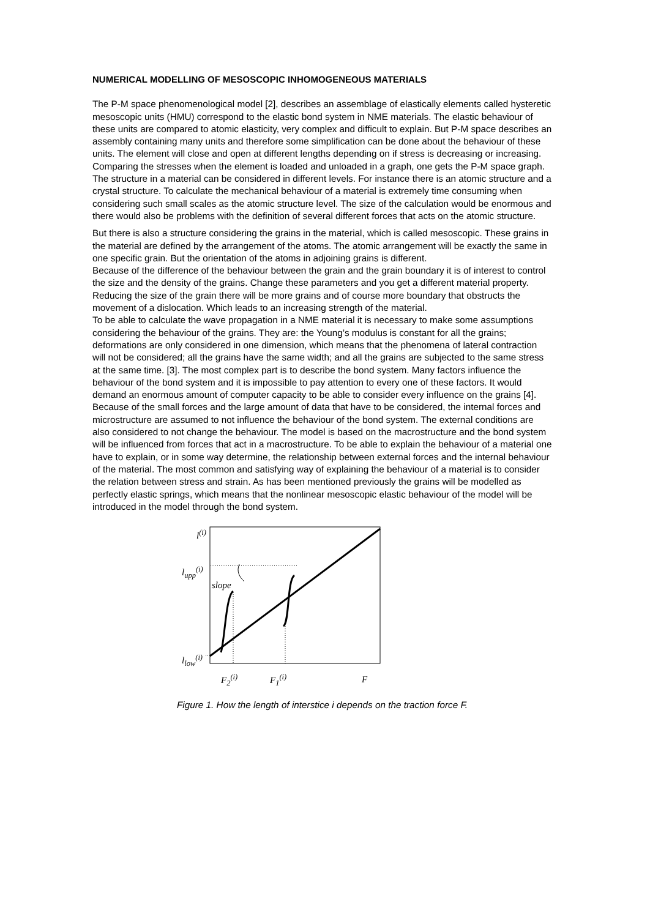NUMERICAL MODELLING OF MESOSCOPIC INHOMOGENEOUS MATERIALS
The P-M space phenomenological model [2], describes an assemblage of elastically elements called hysteretic mesoscopic units (HMU) correspond to the elastic bond system in NME materials. The elastic behaviour of these units are compared to atomic elasticity, very complex and difficult to explain. But P-M space describes an assembly containing many units and therefore some simplification can be done about the behaviour of these units. The element will close and open at different lengths depending on if stress is decreasing or increasing. Comparing the stresses when the element is loaded and unloaded in a graph, one gets the P-M space graph.
The structure in a material can be considered in different levels. For instance there is an atomic structure and a crystal structure. To calculate the mechanical behaviour of a material is extremely time consuming when considering such small scales as the atomic structure level. The size of the calculation would be enormous and there would also be problems with the definition of several different forces that acts on the atomic structure.
But there is also a structure considering the grains in the material, which is called mesoscopic. These grains in the material are defined by the arrangement of the atoms. The atomic arrangement will be exactly the same in one specific grain. But the orientation of the atoms in adjoining grains is different.
Because of the difference of the behaviour between the grain and the grain boundary it is of interest to control the size and the density of the grains. Change these parameters and you get a different material property. Reducing the size of the grain there will be more grains and of course more boundary that obstructs the movement of a dislocation. Which leads to an increasing strength of the material.
To be able to calculate the wave propagation in a NME material it is necessary to make some assumptions considering the behaviour of the grains. They are: the Young’s modulus is constant for all the grains; deformations are only considered in one dimension, which means that the phenomena of lateral contraction will not be considered; all the grains have the same width; and all the grains are subjected to the same stress at the same time. [3]. The most complex part is to describe the bond system. Many factors influence the behaviour of the bond system and it is impossible to pay attention to every one of these factors. It would demand an enormous amount of computer capacity to be able to consider every influence on the grains [4]. Because of the small forces and the large amount of data that have to be considered, the internal forces and microstructure are assumed to not influence the behaviour of the bond system. The external conditions are also considered to not change the behaviour. The model is based on the macrostructure and the bond system will be influenced from forces that act in a macrostructure. To be able to explain the behaviour of a material one have to explain, or in some way determine, the relationship between external forces and the internal behaviour of the material. The most common and satisfying way of explaining the behaviour of a material is to consider the relation between stress and strain. As has been mentioned previously the grains will be modelled as perfectly elastic springs, which means that the nonlinear mesoscopic elastic behaviour of the model will be introduced in the model through the bond system.
l<sup>(i)</sup>
l<sub>upp</sub><sup>(i)</sup>
slope
l<sub>low</sub><sup>(i)</sup>
F<sub>2</sub><sup>(i)</sup> F<sub>1</sub><sup>(i)</sup> F
Figure 1. How the length of interstice i depends on the traction force F.